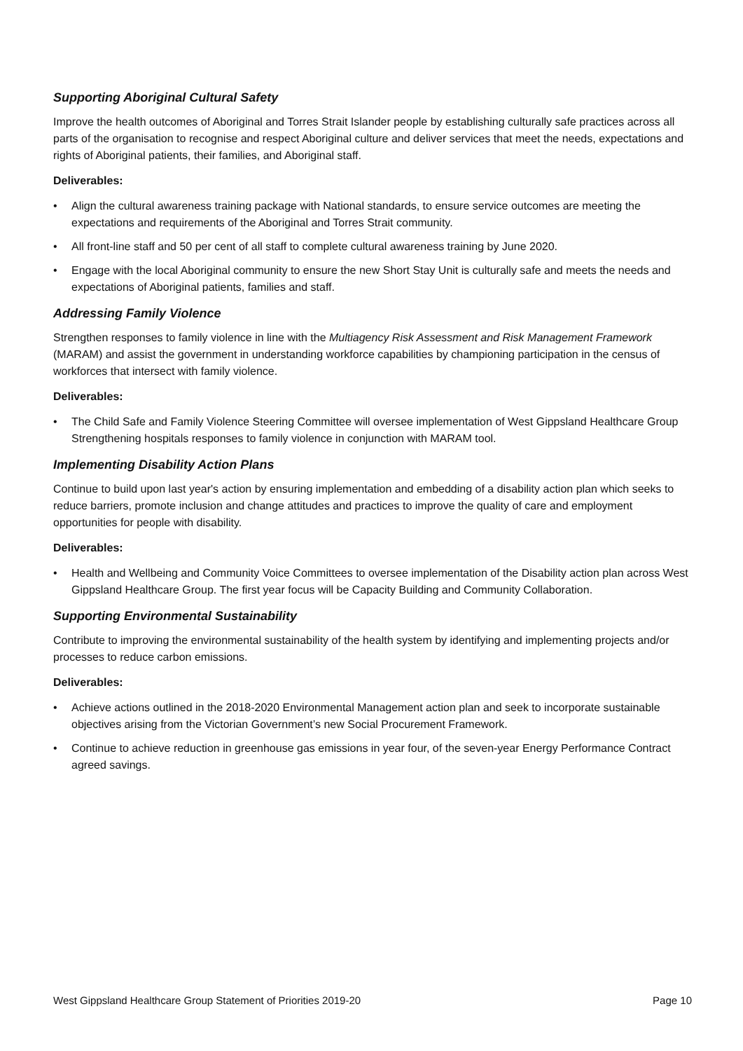Supporting Aboriginal Cultural Safety
Improve the health outcomes of Aboriginal and Torres Strait Islander people by establishing culturally safe practices across all parts of the organisation to recognise and respect Aboriginal culture and deliver services that meet the needs, expectations and rights of Aboriginal patients, their families, and Aboriginal staff.
Deliverables:
• Align the cultural awareness training package with National standards, to ensure service outcomes are meeting the expectations and requirements of the Aboriginal and Torres Strait community.
• All front-line staff and 50 per cent of all staff to complete cultural awareness training by June 2020.
• Engage with the local Aboriginal community to ensure the new Short Stay Unit is culturally safe and meets the needs and expectations of Aboriginal patients, families and staff.
Addressing Family Violence
Strengthen responses to family violence in line with the Multiagency Risk Assessment and Risk Management Framework (MARAM) and assist the government in understanding workforce capabilities by championing participation in the census of workforces that intersect with family violence.
Deliverables:
• The Child Safe and Family Violence Steering Committee will oversee implementation of West Gippsland Healthcare Group Strengthening hospitals responses to family violence in conjunction with MARAM tool.
Implementing Disability Action Plans
Continue to build upon last year's action by ensuring implementation and embedding of a disability action plan which seeks to reduce barriers, promote inclusion and change attitudes and practices to improve the quality of care and employment opportunities for people with disability.
Deliverables:
• Health and Wellbeing and Community Voice Committees to oversee implementation of the Disability action plan across West Gippsland Healthcare Group. The first year focus will be Capacity Building and Community Collaboration.
Supporting Environmental Sustainability
Contribute to improving the environmental sustainability of the health system by identifying and implementing projects and/or processes to reduce carbon emissions.
Deliverables:
• Achieve actions outlined in the 2018-2020 Environmental Management action plan and seek to incorporate sustainable objectives arising from the Victorian Government’s new Social Procurement Framework.
• Continue to achieve reduction in greenhouse gas emissions in year four, of the seven-year Energy Performance Contract agreed savings.
West Gippsland Healthcare Group Statement of Priorities 2019-20 Page 10